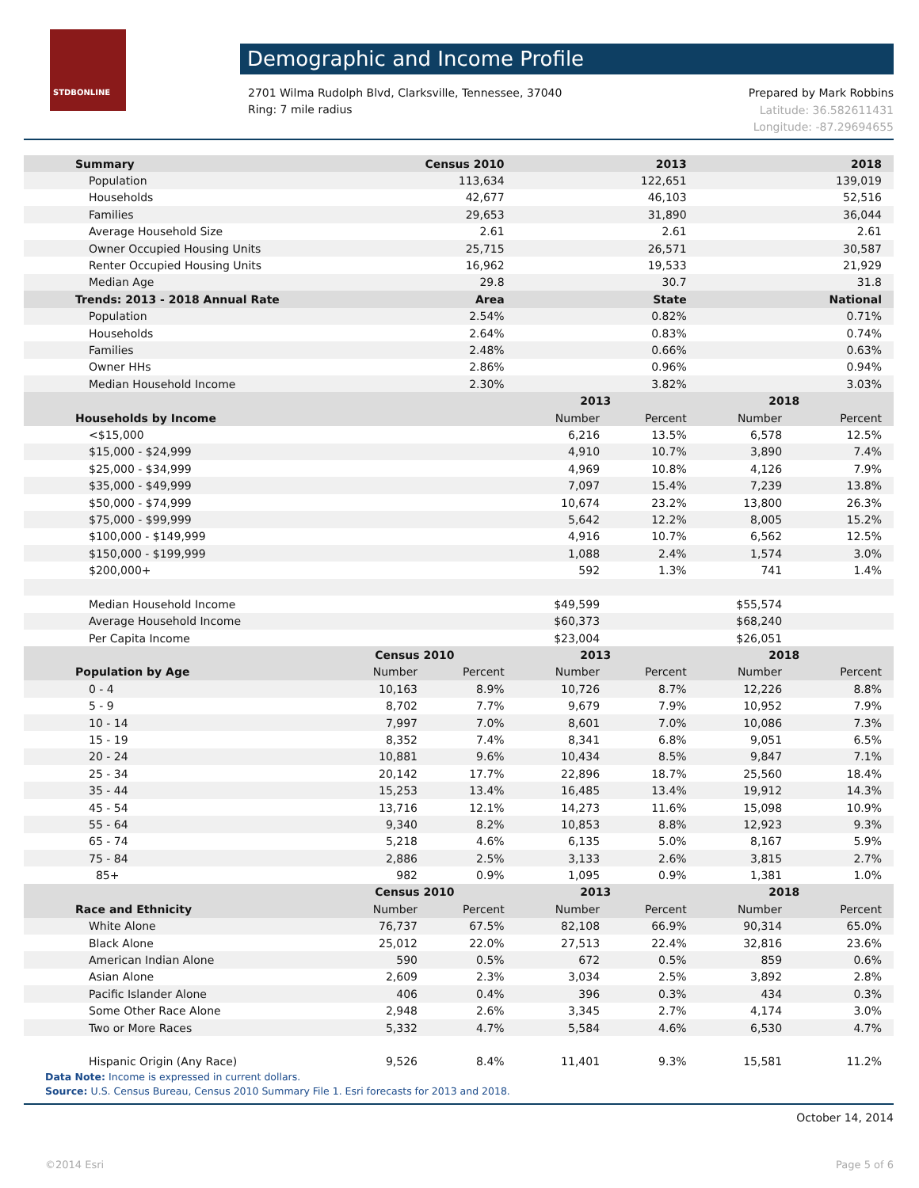STDBONLINE
Demographic and Income Profile
2701 Wilma Rudolph Blvd, Clarksville, Tennessee, 37040
Ring: 7 mile radius
Prepared by Mark Robbins
Latitude: 36.582611431
Longitude: -87.29694655
| Summary | Census 2010 | | 2013 | | 2018 | |
| --- | --- | --- | --- | --- | --- | --- |
| Population | 113,634 | | 122,651 | | 139,019 | |
| Households | 42,677 | | 46,103 | | 52,516 | |
| Families | 29,653 | | 31,890 | | 36,044 | |
| Average Household Size | 2.61 | | 2.61 | | 2.61 | |
| Owner Occupied Housing Units | 25,715 | | 26,571 | | 30,587 | |
| Renter Occupied Housing Units | 16,962 | | 19,533 | | 21,929 | |
| Median Age | 29.8 | | 30.7 | | 31.8 | |
| Trends: 2013 - 2018 Annual Rate | Area | | State | | National | |
| Population | 2.54% | | 0.82% | | 0.71% | |
| Households | 2.64% | | 0.83% | | 0.74% | |
| Families | 2.48% | | 0.66% | | 0.63% | |
| Owner HHs | 2.86% | | 0.96% | | 0.94% | |
| Median Household Income | 2.30% | | 3.82% | | 3.03% | |
| | | | 2013 | | 2018 | |
| Households by Income | | | Number | Percent | Number | Percent |
| <$15,000 | | | 6,216 | 13.5% | 6,578 | 12.5% |
| $15,000 - $24,999 | | | 4,910 | 10.7% | 3,890 | 7.4% |
| $25,000 - $34,999 | | | 4,969 | 10.8% | 4,126 | 7.9% |
| $35,000 - $49,999 | | | 7,097 | 15.4% | 7,239 | 13.8% |
| $50,000 - $74,999 | | | 10,674 | 23.2% | 13,800 | 26.3% |
| $75,000 - $99,999 | | | 5,642 | 12.2% | 8,005 | 15.2% |
| $100,000 - $149,999 | | | 4,916 | 10.7% | 6,562 | 12.5% |
| $150,000 - $199,999 | | | 1,088 | 2.4% | 1,574 | 3.0% |
| $200,000+ | | | 592 | 1.3% | 741 | 1.4% |
| Median Household Income | | | $49,599 | | $55,574 | |
| Average Household Income | | | $60,373 | | $68,240 | |
| Per Capita Income | | | $23,004 | | $26,051 | |
| | Census 2010 | | 2013 | | 2018 | |
| Population by Age | Number | Percent | Number | Percent | Number | Percent |
| 0 - 4 | 10,163 | 8.9% | 10,726 | 8.7% | 12,226 | 8.8% |
| 5 - 9 | 8,702 | 7.7% | 9,679 | 7.9% | 10,952 | 7.9% |
| 10 - 14 | 7,997 | 7.0% | 8,601 | 7.0% | 10,086 | 7.3% |
| 15 - 19 | 8,352 | 7.4% | 8,341 | 6.8% | 9,051 | 6.5% |
| 20 - 24 | 10,881 | 9.6% | 10,434 | 8.5% | 9,847 | 7.1% |
| 25 - 34 | 20,142 | 17.7% | 22,896 | 18.7% | 25,560 | 18.4% |
| 35 - 44 | 15,253 | 13.4% | 16,485 | 13.4% | 19,912 | 14.3% |
| 45 - 54 | 13,716 | 12.1% | 14,273 | 11.6% | 15,098 | 10.9% |
| 55 - 64 | 9,340 | 8.2% | 10,853 | 8.8% | 12,923 | 9.3% |
| 65 - 74 | 5,218 | 4.6% | 6,135 | 5.0% | 8,167 | 5.9% |
| 75 - 84 | 2,886 | 2.5% | 3,133 | 2.6% | 3,815 | 2.7% |
| 85+ | 982 | 0.9% | 1,095 | 0.9% | 1,381 | 1.0% |
| | Census 2010 | | 2013 | | 2018 | |
| Race and Ethnicity | Number | Percent | Number | Percent | Number | Percent |
| White Alone | 76,737 | 67.5% | 82,108 | 66.9% | 90,314 | 65.0% |
| Black Alone | 25,012 | 22.0% | 27,513 | 22.4% | 32,816 | 23.6% |
| American Indian Alone | 590 | 0.5% | 672 | 0.5% | 859 | 0.6% |
| Asian Alone | 2,609 | 2.3% | 3,034 | 2.5% | 3,892 | 2.8% |
| Pacific Islander Alone | 406 | 0.4% | 396 | 0.3% | 434 | 0.3% |
| Some Other Race Alone | 2,948 | 2.6% | 3,345 | 2.7% | 4,174 | 3.0% |
| Two or More Races | 5,332 | 4.7% | 5,584 | 4.6% | 6,530 | 4.7% |
| Hispanic Origin (Any Race) | 9,526 | 8.4% | 11,401 | 9.3% | 15,581 | 11.2% |
Data Note: Income is expressed in current dollars.
Source: U.S. Census Bureau, Census 2010 Summary File 1. Esri forecasts for 2013 and 2018.
October 14, 2014
©2014 Esri Page 5 of 6